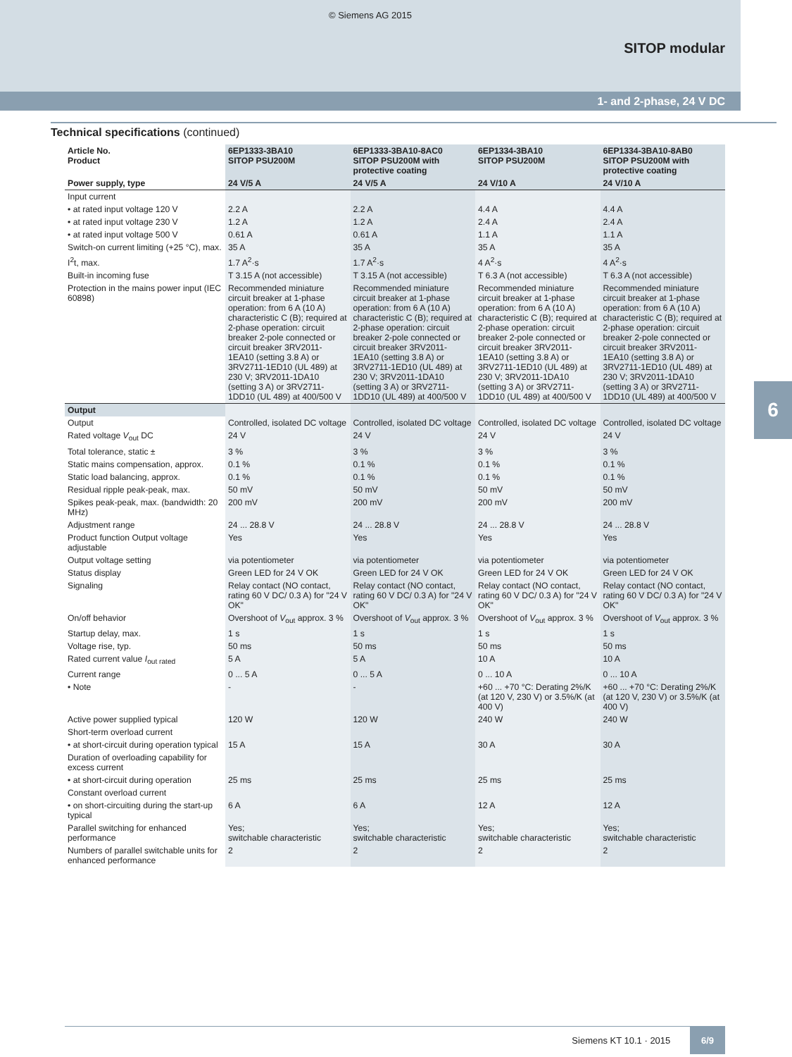© Siemens AG 2015
SITOP modular
1- and 2-phase, 24 V DC
Technical specifications (continued)
| Article No. Product | 6EP1333-3BA10 SITOP PSU200M | 6EP1333-3BA10-8AC0 SITOP PSU200M with protective coating | 6EP1334-3BA10 SITOP PSU200M | 6EP1334-3BA10-8AB0 SITOP PSU200M with protective coating |
| --- | --- | --- | --- | --- |
| Power supply, type | 24 V/5 A | 24 V/5 A | 24 V/10 A | 24 V/10 A |
| Input current | | | | |
| • at rated input voltage 120 V | 2.2 A | 2.2 A | 4.4 A | 4.4 A |
| • at rated input voltage 230 V | 1.2 A | 1.2 A | 2.4 A | 2.4 A |
| • at rated input voltage 500 V | 0.61 A | 0.61 A | 1.1 A | 1.1 A |
| Switch-on current limiting (+25 °C), max. | 35 A | 35 A | 35 A | 35 A |
| I<sup>2</sup>t, max. | 1.7 A<sup>2</sup>·s | 1.7 A<sup>2</sup>·s | 4 A<sup>2</sup>·s | 4 A<sup>2</sup>·s |
| Built-in incoming fuse | T 3.15 A (not accessible) | T 3.15 A (not accessible) | T 6.3 A (not accessible) | T 6.3 A (not accessible) |
| Protection in the mains power input (IEC 60898) | Recommended miniature circuit breaker at 1-phase operation: from 6 A (10 A) characteristic C (B); required at 2-phase operation: circuit breaker 2-pole connected or circuit breaker 3RV2011-1EA10 (setting 3.8 A) or 3RV2711-1ED10 (UL 489) at 230 V; 3RV2011-1DA10 (setting 3 A) or 3RV2711-1DD10 (UL 489) at 400/500 V | Recommended miniature circuit breaker at 1-phase operation: from 6 A (10 A) characteristic C (B); required at 2-phase operation: circuit breaker 2-pole connected or circuit breaker 3RV2011-1EA10 (setting 3.8 A) or 3RV2711-1ED10 (UL 489) at 230 V; 3RV2011-1DA10 (setting 3 A) or 3RV2711-1DD10 (UL 489) at 400/500 V | Recommended miniature circuit breaker at 1-phase operation: from 6 A (10 A) characteristic C (B); required at 2-phase operation: circuit breaker 2-pole connected or circuit breaker 3RV2011-1EA10 (setting 3.8 A) or 3RV2711-1ED10 (UL 489) at 230 V; 3RV2011-1DA10 (setting 3 A) or 3RV2711-1DD10 (UL 489) at 400/500 V | Recommended miniature circuit breaker at 1-phase operation: from 6 A (10 A) characteristic C (B); required at 2-phase operation: circuit breaker 2-pole connected or circuit breaker 3RV2011-1EA10 (setting 3.8 A) or 3RV2711-1ED10 (UL 489) at 230 V; 3RV2011-1DA10 (setting 3 A) or 3RV2711-1DD10 (UL 489) at 400/500 V |
| Output | | | | |
| Output | Controlled, isolated DC voltage | Controlled, isolated DC voltage | Controlled, isolated DC voltage | Controlled, isolated DC voltage |
| Rated voltage V<sub>out</sub> DC | 24 V | 24 V | 24 V | 24 V |
| Total tolerance, static ± | 3 % | 3 % | 3 % | 3 % |
| Static mains compensation, approx. | 0.1 % | 0.1 % | 0.1 % | 0.1 % |
| Static load balancing, approx. | 0.1 % | 0.1 % | 0.1 % | 0.1 % |
| Residual ripple peak-peak, max. | 50 mV | 50 mV | 50 mV | 50 mV |
| Spikes peak-peak, max. (bandwidth: 20 MHz) | 200 mV | 200 mV | 200 mV | 200 mV |
| Adjustment range | 24 ... 28.8 V | 24 ... 28.8 V | 24 ... 28.8 V | 24 ... 28.8 V |
| Product function Output voltage adjustable | Yes | Yes | Yes | Yes |
| Output voltage setting | via potentiometer | via potentiometer | via potentiometer | via potentiometer |
| Status display | Green LED for 24 V OK | Green LED for 24 V OK | Green LED for 24 V OK | Green LED for 24 V OK |
| Signaling | Relay contact (NO contact, rating 60 V DC/ 0.3 A) for "24 V OK" | Relay contact (NO contact, rating 60 V DC/ 0.3 A) for "24 V OK" | Relay contact (NO contact, rating 60 V DC/ 0.3 A) for "24 V OK" | Relay contact (NO contact, rating 60 V DC/ 0.3 A) for "24 V OK" |
| On/off behavior | Overshoot of V<sub>out</sub> approx. 3 % | Overshoot of V<sub>out</sub> approx. 3 % | Overshoot of V<sub>out</sub> approx. 3 % | Overshoot of V<sub>out</sub> approx. 3 % |
| Startup delay, max. | 1 s | 1 s | 1 s | 1 s |
| Voltage rise, typ. | 50 ms | 50 ms | 50 ms | 50 ms |
| Rated current value I<sub>out rated</sub> | 5 A | 5 A | 10 A | 10 A |
| Current range | 0 ... 5 A | 0 ... 5 A | 0 ... 10 A | 0 ... 10 A |
| • Note | - | - | +60 ... +70 °C: Derating 2%/K (at 120 V, 230 V) or 3.5%/K (at 400 V) | +60 ... +70 °C: Derating 2%/K (at 120 V, 230 V) or 3.5%/K (at 400 V) |
| Active power supplied typical | 120 W | 120 W | 240 W | 240 W |
| Short-term overload current | | | | |
| • at short-circuit during operation typical | 15 A | 15 A | 30 A | 30 A |
| Duration of overloading capability for excess current | | | | |
| • at short-circuit during operation | 25 ms | 25 ms | 25 ms | 25 ms |
| Constant overload current | | | | |
| • on short-circuiting during the start-up typical | 6 A | 6 A | 12 A | 12 A |
| Parallel switching for enhanced performance | Yes; switchable characteristic | Yes; switchable characteristic | Yes; switchable characteristic | Yes; switchable characteristic |
| Numbers of parallel switchable units for enhanced performance | 2 | 2 | 2 | 2 |
6
Siemens KT 10.1 · 2015 6/9